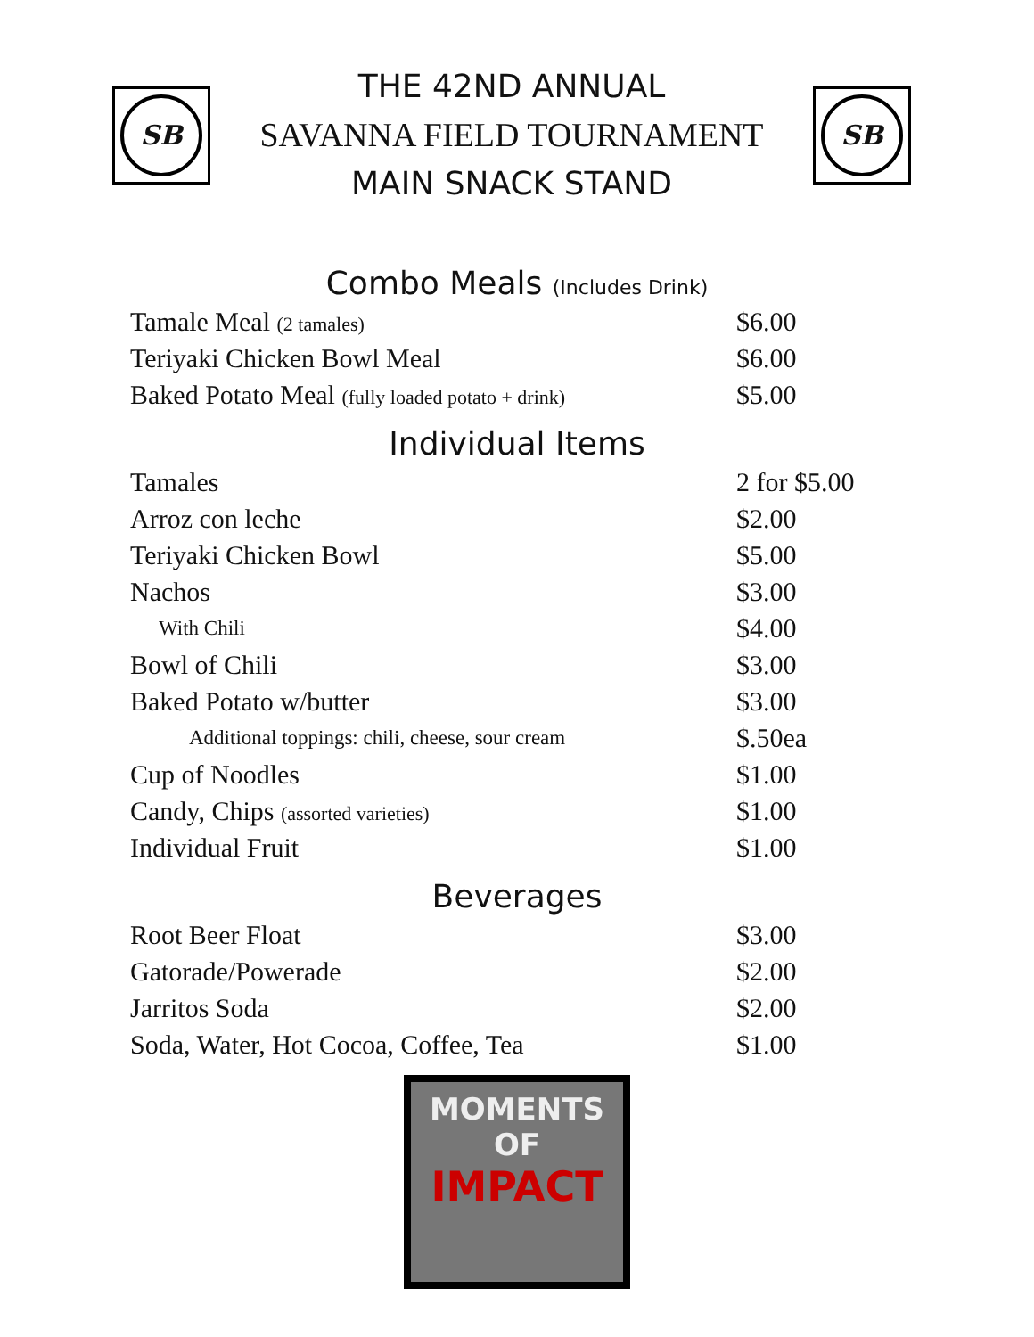SB
THE 42ND ANNUAL
SAVANNA FIELD TOURNAMENT
MAIN SNACK STAND
SB
Combo Meals (Includes Drink)
| Tamale Meal (2 tamales) | $6.00 |
| Teriyaki Chicken Bowl Meal | $6.00 |
| Baked Potato Meal (fully loaded potato + drink) | $5.00 |
Individual Items
| Tamales | 2 for $5.00 |
| Arroz con leche | $2.00 |
| Teriyaki Chicken Bowl | $5.00 |
| Nachos | $3.00 |
| With Chili | $4.00 |
| Bowl of Chili | $3.00 |
| Baked Potato w/butter | $3.00 |
| Additional toppings: chili, cheese, sour cream | $.50ea |
| Cup of Noodles | $1.00 |
| Candy, Chips (assorted varieties) | $1.00 |
| Individual Fruit | $1.00 |
Beverages
| Root Beer Float | $3.00 |
| Gatorade/Powerade | $2.00 |
| Jarritos Soda | $2.00 |
| Soda, Water, Hot Cocoa, Coffee, Tea | $1.00 |
MOMENTS
OF
IMPACT